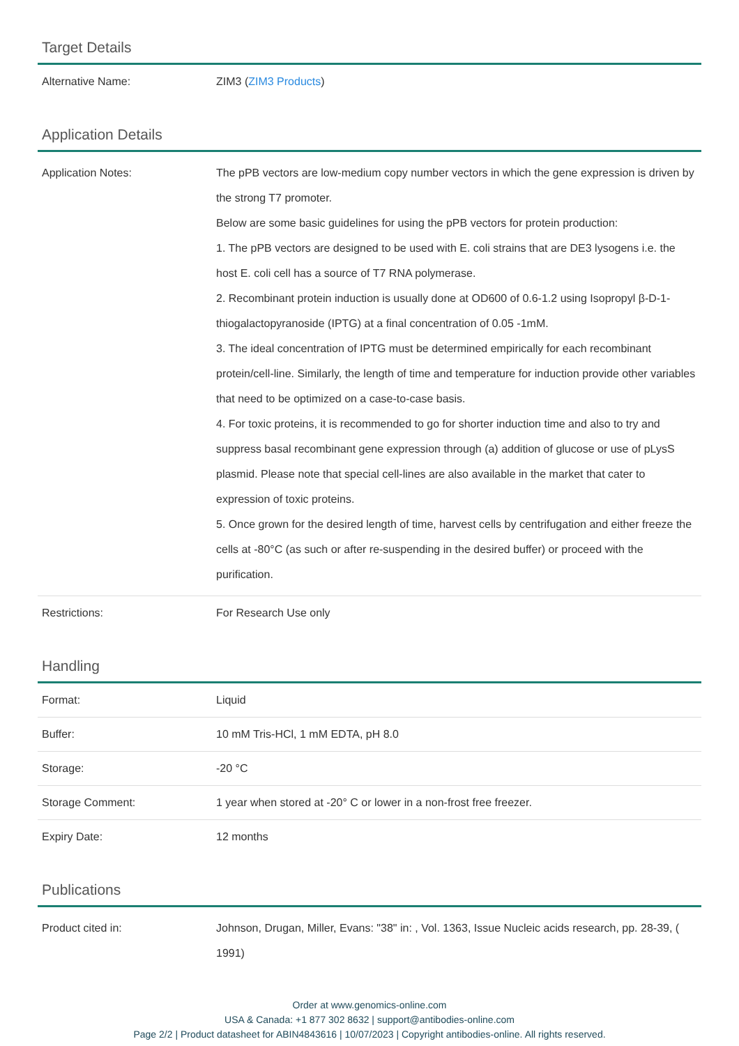Target Details
| Alternative Name: | ZIM3 ( ZIM3 Products ) |
Application Details
| Application Notes: | The pPB vectors are low-medium copy number vectors in which the gene expression is driven by the strong T7 promoter. Below are some basic guidelines for using the pPB vectors for protein production: 1. The pPB vectors are designed to be used with E. coli strains that are DE3 lysogens i.e. the host E. coli cell has a source of T7 RNA polymerase. 2. Recombinant protein induction is usually done at OD600 of 0.6-1.2 using Isopropyl β-D-1-thiogalactopyranoside (IPTG) at a final concentration of 0.05 -1mM. 3. The ideal concentration of IPTG must be determined empirically for each recombinant protein/cell-line. Similarly, the length of time and temperature for induction provide other variables that need to be optimized on a case-to-case basis. 4. For toxic proteins, it is recommended to go for shorter induction time and also to try and suppress basal recombinant gene expression through (a) addition of glucose or use of pLysS plasmid. Please note that special cell-lines are also available in the market that cater to expression of toxic proteins. 5. Once grown for the desired length of time, harvest cells by centrifugation and either freeze the cells at -80°C (as such or after re-suspending in the desired buffer) or proceed with the purification. |
| Restrictions: | For Research Use only |
Handling
| Format: | Liquid |
| Buffer: | 10 mM Tris-HCl, 1 mM EDTA, pH 8.0 |
| Storage: | -20 °C |
| Storage Comment: | 1 year when stored at -20° C or lower in a non-frost free freezer. |
| Expiry Date: | 12 months |
Publications
| Product cited in: | Johnson, Drugan, Miller, Evans: "38" in: , Vol. 1363, Issue Nucleic acids research, pp. 28-39, ( 1991) |
Order at www.genomics-online.com
USA & Canada: +1 877 302 8632 | support@antibodies-online.com
Page 2/2 | Product datasheet for ABIN4843616 | 10/07/2023 | Copyright antibodies-online. All rights reserved.